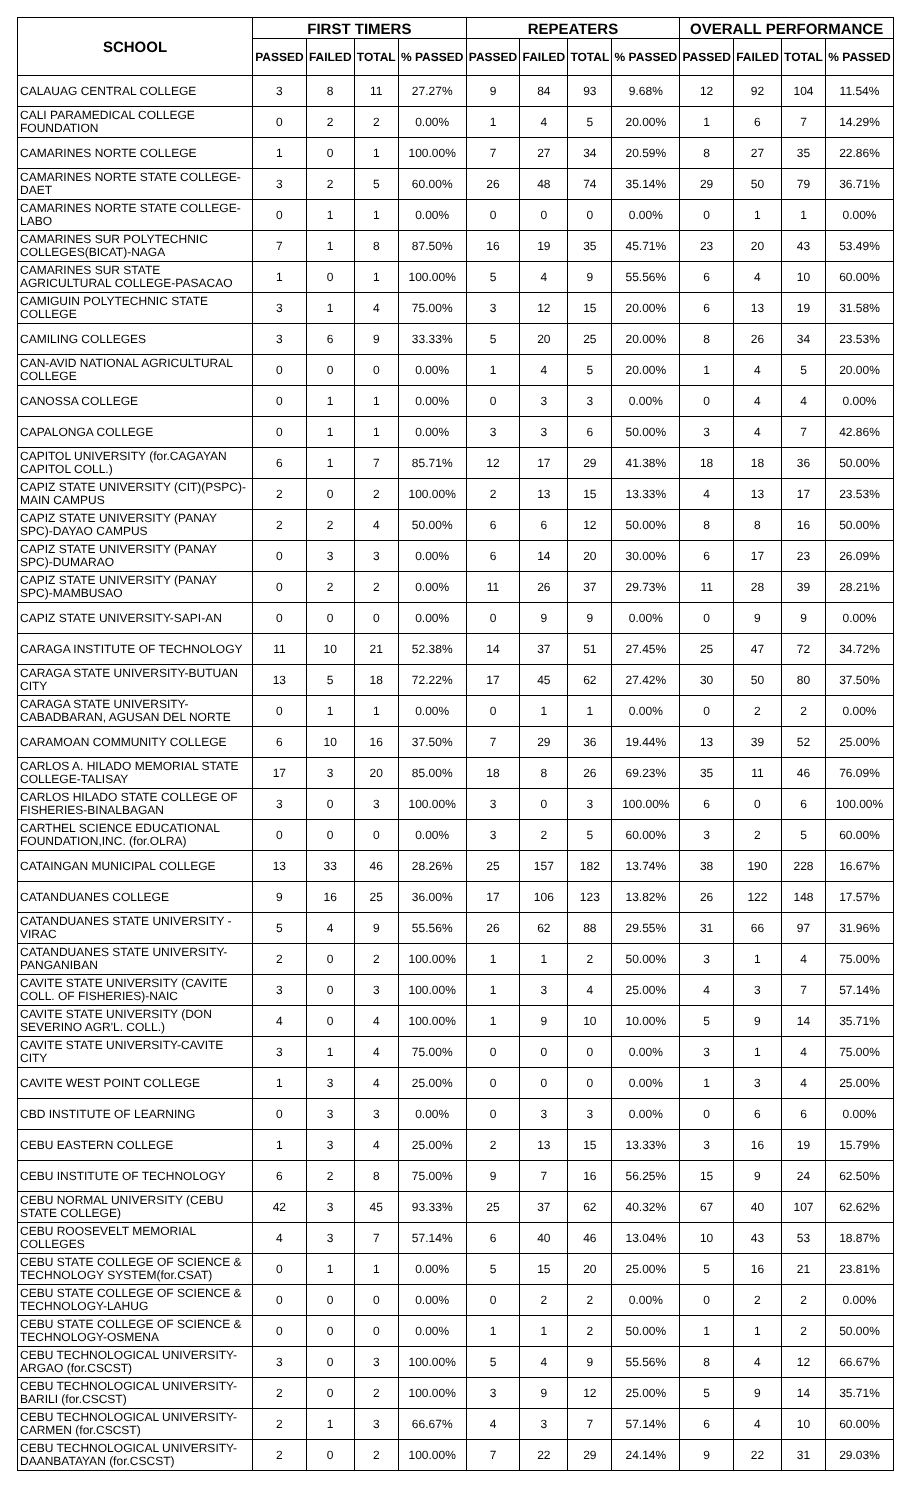| SCHOOL | FIRST TIMERS | | | | REPEATERS | | | | OVERALL PERFORMANCE | | | |
| --- | --- | --- | --- | --- | --- | --- | --- | --- | --- | --- | --- | --- |
| | PASSED | FAILED | TOTAL | % PASSED | PASSED | FAILED | TOTAL | % PASSED | PASSED | FAILED | TOTAL | % PASSED |
| CALAUAG CENTRAL COLLEGE | 3 | 8 | 11 | 27.27% | 9 | 84 | 93 | 9.68% | 12 | 92 | 104 | 11.54% |
| CALI PARAMEDICAL COLLEGE FOUNDATION | 0 | 2 | 2 | 0.00% | 1 | 4 | 5 | 20.00% | 1 | 6 | 7 | 14.29% |
| CAMARINES NORTE COLLEGE | 1 | 0 | 1 | 100.00% | 7 | 27 | 34 | 20.59% | 8 | 27 | 35 | 22.86% |
| CAMARINES NORTE STATE COLLEGE-DAET | 3 | 2 | 5 | 60.00% | 26 | 48 | 74 | 35.14% | 29 | 50 | 79 | 36.71% |
| CAMARINES NORTE STATE COLLEGE-LABO | 0 | 1 | 1 | 0.00% | 0 | 0 | 0 | 0.00% | 0 | 1 | 1 | 0.00% |
| CAMARINES SUR POLYTECHNIC COLLEGES(BICAT)-NAGA | 7 | 1 | 8 | 87.50% | 16 | 19 | 35 | 45.71% | 23 | 20 | 43 | 53.49% |
| CAMARINES SUR STATE AGRICULTURAL COLLEGE-PASACAO | 1 | 0 | 1 | 100.00% | 5 | 4 | 9 | 55.56% | 6 | 4 | 10 | 60.00% |
| CAMIGUIN POLYTECHNIC STATE COLLEGE | 3 | 1 | 4 | 75.00% | 3 | 12 | 15 | 20.00% | 6 | 13 | 19 | 31.58% |
| CAMILING COLLEGES | 3 | 6 | 9 | 33.33% | 5 | 20 | 25 | 20.00% | 8 | 26 | 34 | 23.53% |
| CAN-AVID NATIONAL AGRICULTURAL COLLEGE | 0 | 0 | 0 | 0.00% | 1 | 4 | 5 | 20.00% | 1 | 4 | 5 | 20.00% |
| CANOSSA COLLEGE | 0 | 1 | 1 | 0.00% | 0 | 3 | 3 | 0.00% | 0 | 4 | 4 | 0.00% |
| CAPALONGA COLLEGE | 0 | 1 | 1 | 0.00% | 3 | 3 | 6 | 50.00% | 3 | 4 | 7 | 42.86% |
| CAPITOL UNIVERSITY (for.CAGAYAN CAPITOL COLL.) | 6 | 1 | 7 | 85.71% | 12 | 17 | 29 | 41.38% | 18 | 18 | 36 | 50.00% |
| CAPIZ STATE UNIVERSITY (CIT)(PSPC)-MAIN CAMPUS | 2 | 0 | 2 | 100.00% | 2 | 13 | 15 | 13.33% | 4 | 13 | 17 | 23.53% |
| CAPIZ STATE UNIVERSITY (PANAY SPC)-DAYAO CAMPUS | 2 | 2 | 4 | 50.00% | 6 | 6 | 12 | 50.00% | 8 | 8 | 16 | 50.00% |
| CAPIZ STATE UNIVERSITY (PANAY SPC)-DUMARAO | 0 | 3 | 3 | 0.00% | 6 | 14 | 20 | 30.00% | 6 | 17 | 23 | 26.09% |
| CAPIZ STATE UNIVERSITY (PANAY SPC)-MAMBUSAO | 0 | 2 | 2 | 0.00% | 11 | 26 | 37 | 29.73% | 11 | 28 | 39 | 28.21% |
| CAPIZ STATE UNIVERSITY-SAPI-AN | 0 | 0 | 0 | 0.00% | 0 | 9 | 9 | 0.00% | 0 | 9 | 9 | 0.00% |
| CARAGA INSTITUTE OF TECHNOLOGY | 11 | 10 | 21 | 52.38% | 14 | 37 | 51 | 27.45% | 25 | 47 | 72 | 34.72% |
| CARAGA STATE UNIVERSITY-BUTUAN CITY | 13 | 5 | 18 | 72.22% | 17 | 45 | 62 | 27.42% | 30 | 50 | 80 | 37.50% |
| CARAGA STATE UNIVERSITY-CABADBARAN, AGUSAN DEL NORTE | 0 | 1 | 1 | 0.00% | 0 | 1 | 1 | 0.00% | 0 | 2 | 2 | 0.00% |
| CARAMOAN COMMUNITY COLLEGE | 6 | 10 | 16 | 37.50% | 7 | 29 | 36 | 19.44% | 13 | 39 | 52 | 25.00% |
| CARLOS A. HILADO MEMORIAL STATE COLLEGE-TALISAY | 17 | 3 | 20 | 85.00% | 18 | 8 | 26 | 69.23% | 35 | 11 | 46 | 76.09% |
| CARLOS HILADO STATE COLLEGE OF FISHERIES-BINALBAGAN | 3 | 0 | 3 | 100.00% | 3 | 0 | 3 | 100.00% | 6 | 0 | 6 | 100.00% |
| CARTHEL SCIENCE EDUCATIONAL FOUNDATION,INC. (for.OLRA) | 0 | 0 | 0 | 0.00% | 3 | 2 | 5 | 60.00% | 3 | 2 | 5 | 60.00% |
| CATAINGAN MUNICIPAL COLLEGE | 13 | 33 | 46 | 28.26% | 25 | 157 | 182 | 13.74% | 38 | 190 | 228 | 16.67% |
| CATANDUANES COLLEGE | 9 | 16 | 25 | 36.00% | 17 | 106 | 123 | 13.82% | 26 | 122 | 148 | 17.57% |
| CATANDUANES STATE UNIVERSITY - VIRAC | 5 | 4 | 9 | 55.56% | 26 | 62 | 88 | 29.55% | 31 | 66 | 97 | 31.96% |
| CATANDUANES STATE UNIVERSITY-PANGANIBAN | 2 | 0 | 2 | 100.00% | 1 | 1 | 2 | 50.00% | 3 | 1 | 4 | 75.00% |
| CAVITE STATE UNIVERSITY (CAVITE COLL. OF FISHERIES)-NAIC | 3 | 0 | 3 | 100.00% | 1 | 3 | 4 | 25.00% | 4 | 3 | 7 | 57.14% |
| CAVITE STATE UNIVERSITY (DON SEVERINO AGR'L. COLL.) | 4 | 0 | 4 | 100.00% | 1 | 9 | 10 | 10.00% | 5 | 9 | 14 | 35.71% |
| CAVITE STATE UNIVERSITY-CAVITE CITY | 3 | 1 | 4 | 75.00% | 0 | 0 | 0 | 0.00% | 3 | 1 | 4 | 75.00% |
| CAVITE WEST POINT COLLEGE | 1 | 3 | 4 | 25.00% | 0 | 0 | 0 | 0.00% | 1 | 3 | 4 | 25.00% |
| CBD INSTITUTE OF LEARNING | 0 | 3 | 3 | 0.00% | 0 | 3 | 3 | 0.00% | 0 | 6 | 6 | 0.00% |
| CEBU EASTERN COLLEGE | 1 | 3 | 4 | 25.00% | 2 | 13 | 15 | 13.33% | 3 | 16 | 19 | 15.79% |
| CEBU INSTITUTE OF TECHNOLOGY | 6 | 2 | 8 | 75.00% | 9 | 7 | 16 | 56.25% | 15 | 9 | 24 | 62.50% |
| CEBU NORMAL UNIVERSITY (CEBU STATE COLLEGE) | 42 | 3 | 45 | 93.33% | 25 | 37 | 62 | 40.32% | 67 | 40 | 107 | 62.62% |
| CEBU ROOSEVELT MEMORIAL COLLEGES | 4 | 3 | 7 | 57.14% | 6 | 40 | 46 | 13.04% | 10 | 43 | 53 | 18.87% |
| CEBU STATE COLLEGE OF SCIENCE & TECHNOLOGY SYSTEM(for.CSAT) | 0 | 1 | 1 | 0.00% | 5 | 15 | 20 | 25.00% | 5 | 16 | 21 | 23.81% |
| CEBU STATE COLLEGE OF SCIENCE & TECHNOLOGY-LAHUG | 0 | 0 | 0 | 0.00% | 0 | 2 | 2 | 0.00% | 0 | 2 | 2 | 0.00% |
| CEBU STATE COLLEGE OF SCIENCE & TECHNOLOGY-OSMENA | 0 | 0 | 0 | 0.00% | 1 | 1 | 2 | 50.00% | 1 | 1 | 2 | 50.00% |
| CEBU TECHNOLOGICAL UNIVERSITY-ARGAO (for.CSCST) | 3 | 0 | 3 | 100.00% | 5 | 4 | 9 | 55.56% | 8 | 4 | 12 | 66.67% |
| CEBU TECHNOLOGICAL UNIVERSITY-BARILI (for.CSCST) | 2 | 0 | 2 | 100.00% | 3 | 9 | 12 | 25.00% | 5 | 9 | 14 | 35.71% |
| CEBU TECHNOLOGICAL UNIVERSITY-CARMEN (for.CSCST) | 2 | 1 | 3 | 66.67% | 4 | 3 | 7 | 57.14% | 6 | 4 | 10 | 60.00% |
| CEBU TECHNOLOGICAL UNIVERSITY-DAANBATAYAN (for.CSCST) | 2 | 0 | 2 | 100.00% | 7 | 22 | 29 | 24.14% | 9 | 22 | 31 | 29.03% |